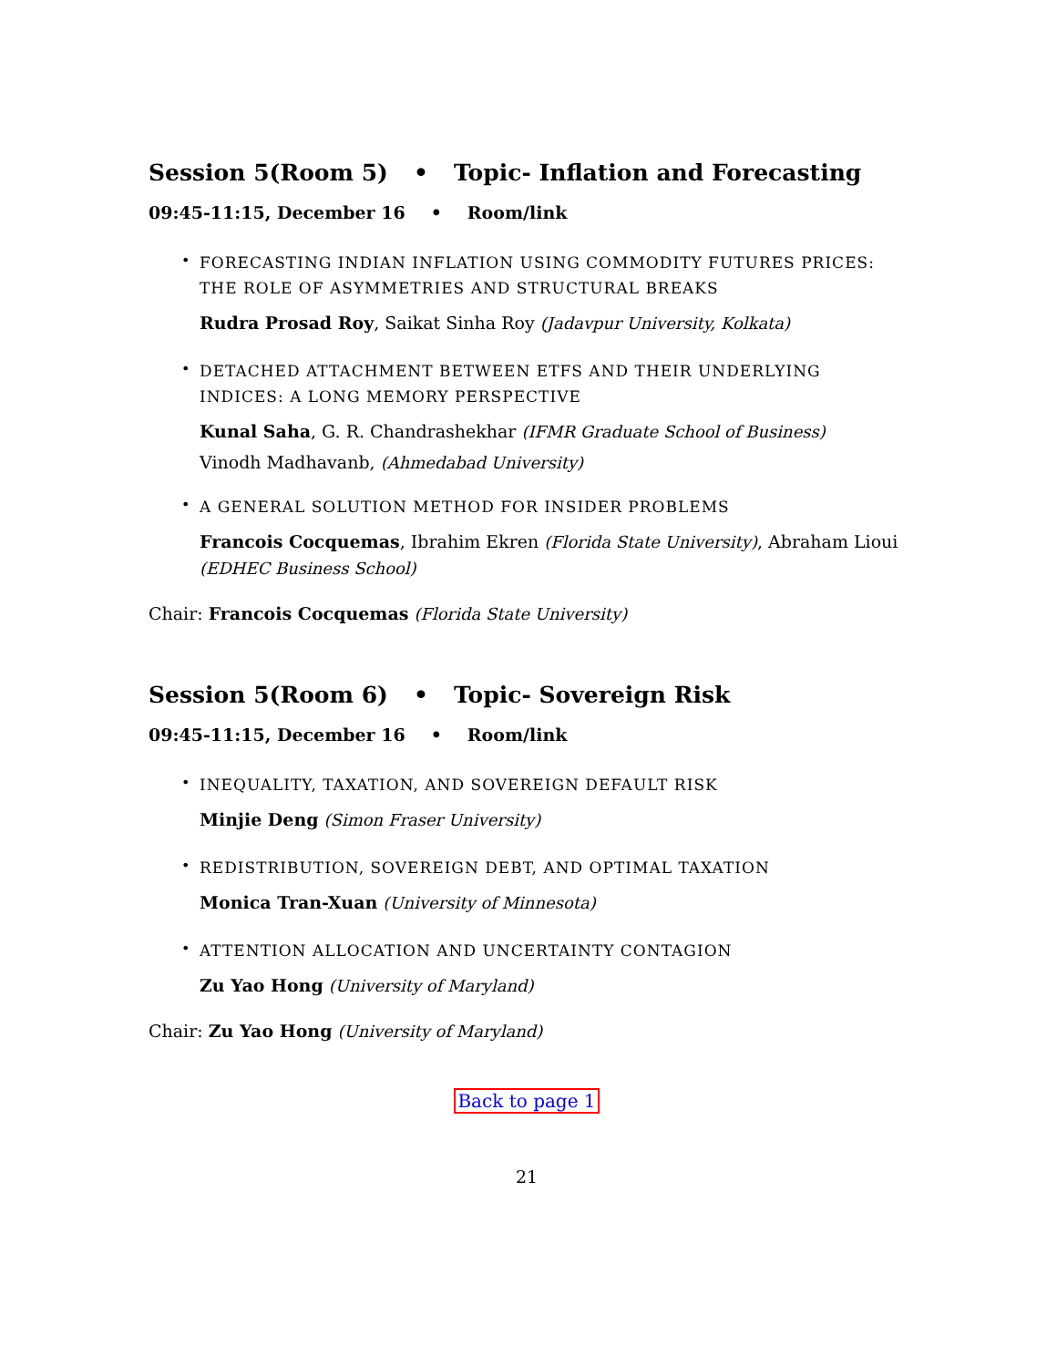Session 5(Room 5) • Topic- Inflation and Forecasting
09:45-11:15, December 16 • Room/link
•
FORECASTING INDIAN INFLATION USING COMMODITY FUTURES PRICES: THE ROLE OF ASYMMETRIES AND STRUCTURAL BREAKS
Rudra Prosad Roy, Saikat Sinha Roy (Jadavpur University, Kolkata)
•
DETACHED ATTACHMENT BETWEEN ETFS AND THEIR UNDERLYING INDICES: A LONG MEMORY PERSPECTIVE
Kunal Saha, G. R. Chandrashekhar (IFMR Graduate School of Business)
Vinodh Madhavanb, (Ahmedabad University)
•
A GENERAL SOLUTION METHOD FOR INSIDER PROBLEMS
Francois Cocquemas, Ibrahim Ekren (Florida State University), Abraham Lioui (EDHEC Business School)
Chair: Francois Cocquemas (Florida State University)
Session 5(Room 6) • Topic- Sovereign Risk
09:45-11:15, December 16 • Room/link
•
INEQUALITY, TAXATION, AND SOVEREIGN DEFAULT RISK
Minjie Deng (Simon Fraser University)
•
REDISTRIBUTION, SOVEREIGN DEBT, AND OPTIMAL TAXATION
Monica Tran-Xuan (University of Minnesota)
•
ATTENTION ALLOCATION AND UNCERTAINTY CONTAGION
Zu Yao Hong (University of Maryland)
Chair: Zu Yao Hong (University of Maryland)
Back to page 1
21